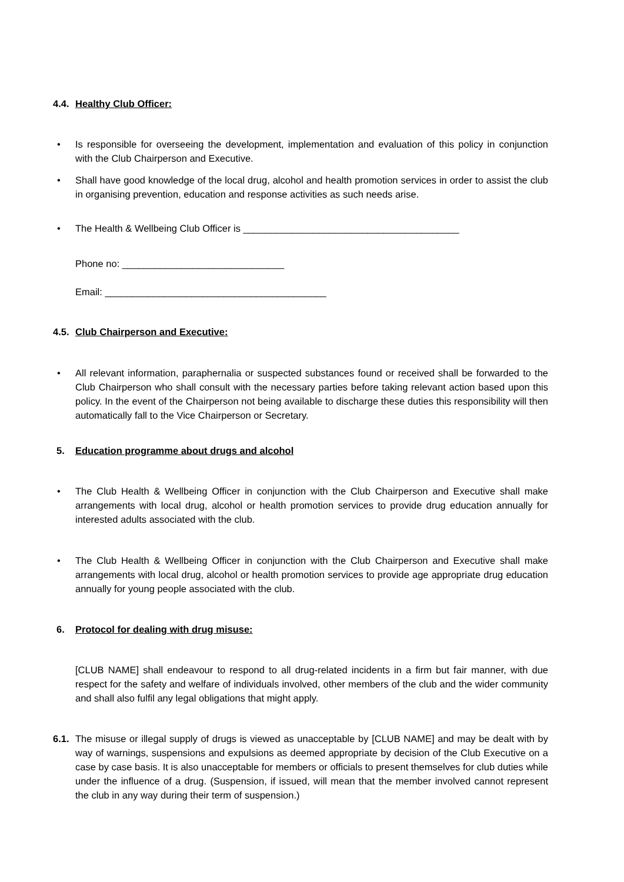4.4. Healthy Club Officer:
•
Is responsible for overseeing the development, implementation and evaluation of this policy in conjunction with the Club Chairperson and Executive.
•
Shall have good knowledge of the local drug, alcohol and health promotion services in order to assist the club in organising prevention, education and response activities as such needs arise.
•
The Health & Wellbeing Club Officer is ________________________________________
Phone no: ______________________________
Email: _________________________________________
4.5. Club Chairperson and Executive:
•
All relevant information, paraphernalia or suspected substances found or received shall be forwarded to the Club Chairperson who shall consult with the necessary parties before taking relevant action based upon this policy. In the event of the Chairperson not being available to discharge these duties this responsibility will then automatically fall to the Vice Chairperson or Secretary.
5. Education programme about drugs and alcohol
•
The Club Health & Wellbeing Officer in conjunction with the Club Chairperson and Executive shall make arrangements with local drug, alcohol or health promotion services to provide drug education annually for interested adults associated with the club.
•
The Club Health & Wellbeing Officer in conjunction with the Club Chairperson and Executive shall make arrangements with local drug, alcohol or health promotion services to provide age appropriate drug education annually for young people associated with the club.
6. Protocol for dealing with drug misuse:
[CLUB NAME] shall endeavour to respond to all drug-related incidents in a firm but fair manner, with due respect for the safety and welfare of individuals involved, other members of the club and the wider community and shall also fulfil any legal obligations that might apply.
6.1.
The misuse or illegal supply of drugs is viewed as unacceptable by [CLUB NAME] and may be dealt with by way of warnings, suspensions and expulsions as deemed appropriate by decision of the Club Executive on a case by case basis. It is also unacceptable for members or officials to present themselves for club duties while under the influence of a drug. (Suspension, if issued, will mean that the member involved cannot represent the club in any way during their term of suspension.)